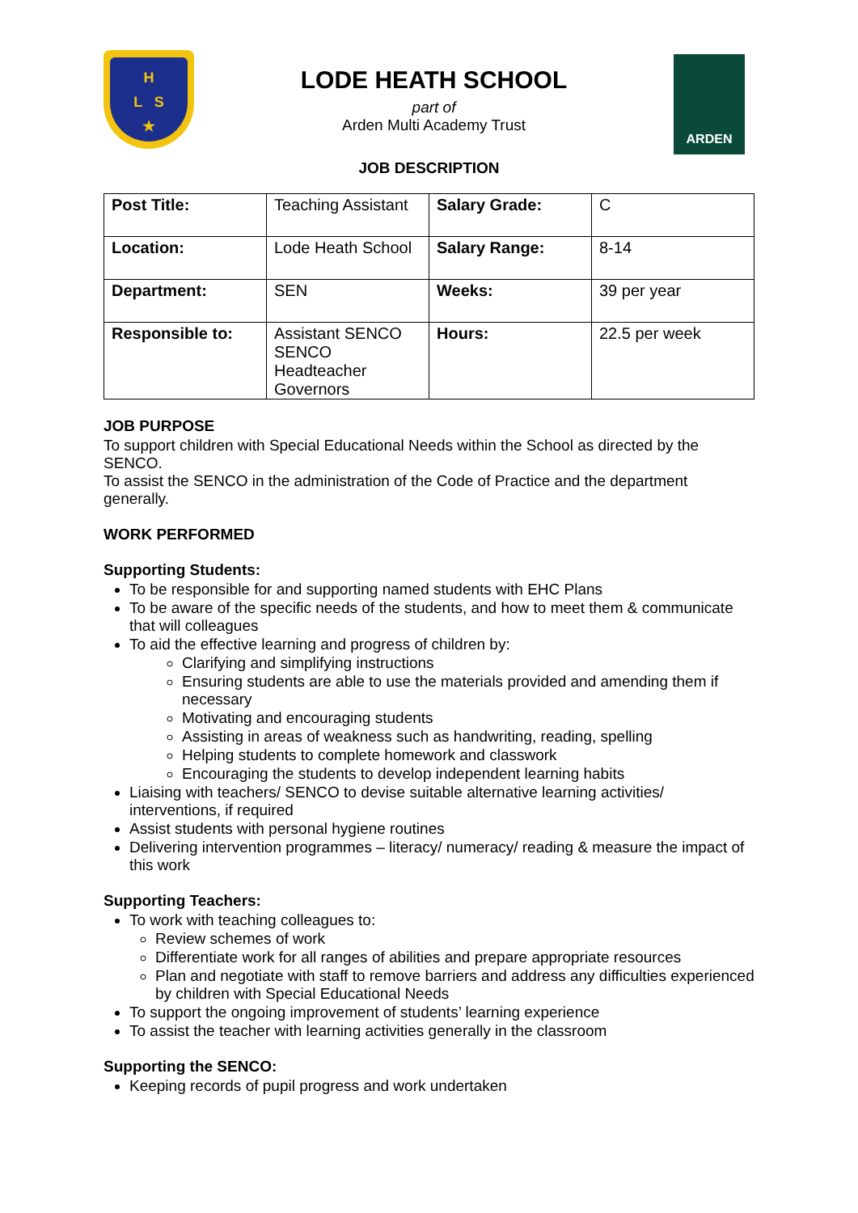H
L S
★
LODE HEATH SCHOOL
part of
Arden Multi Academy Trust
ARDEN
JOB DESCRIPTION
| Post Title: | Teaching Assistant | Salary Grade: | C |
| Location: | Lode Heath School | Salary Range: | 8-14 |
| Department: | SEN | Weeks: | 39 per year |
| Responsible to: | Assistant SENCO SENCO Headteacher Governors | Hours: | 22.5 per week |
JOB PURPOSE
To support children with Special Educational Needs within the School as directed by the SENCO.
To assist the SENCO in the administration of the Code of Practice and the department generally.
WORK PERFORMED
Supporting Students:
To be responsible for and supporting named students with EHC Plans
To be aware of the specific needs of the students, and how to meet them & communicate that will colleagues
To aid the effective learning and progress of children by:
Clarifying and simplifying instructions
Ensuring students are able to use the materials provided and amending them if necessary
Motivating and encouraging students
Assisting in areas of weakness such as handwriting, reading, spelling
Helping students to complete homework and classwork
Encouraging the students to develop independent learning habits
Liaising with teachers/ SENCO to devise suitable alternative learning activities/ interventions, if required
Assist students with personal hygiene routines
Delivering intervention programmes – literacy/ numeracy/ reading & measure the impact of this work
Supporting Teachers:
To work with teaching colleagues to:
Review schemes of work
Differentiate work for all ranges of abilities and prepare appropriate resources
Plan and negotiate with staff to remove barriers and address any difficulties experienced by children with Special Educational Needs
To support the ongoing improvement of students’ learning experience
To assist the teacher with learning activities generally in the classroom
Supporting the SENCO:
Keeping records of pupil progress and work undertaken